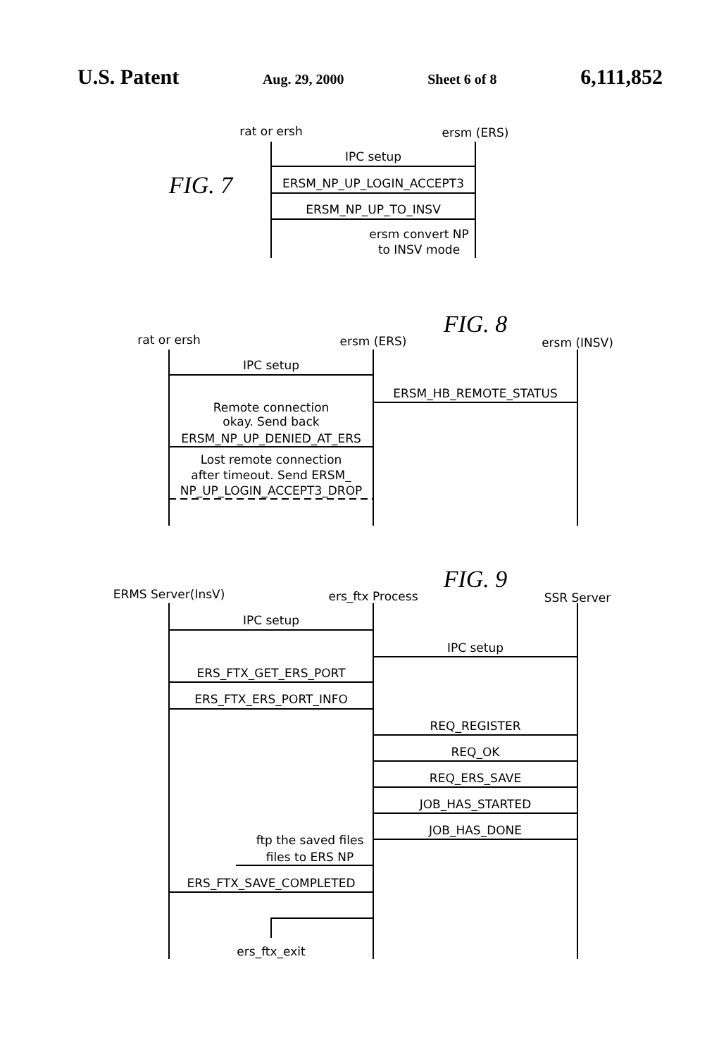U.S. Patent Aug. 29, 2000 Sheet 6 of 8 6,111,852
rat or ersh
ersm (ERS)
FIG. 7
IPC setup
ERSM_NP_UP_LOGIN_ACCEPT3
ERSM_NP_UP_TO_INSV
ersm convert NP
to INSV mode
FIG. 8
rat or ersh
ersm (ERS)
ersm (INSV)
IPC setup
ERSM_HB_REMOTE_STATUS
Remote connection
okay. Send back
ERSM_NP_UP_DENIED_AT_ERS
Lost remote connection
after timeout. Send ERSM_
NP_UP_LOGIN_ACCEPT3_DROP
FIG. 9
ERMS Server(InsV)
ers_ftx Process
SSR Server
IPC setup
IPC setup
ERS_FTX_GET_ERS_PORT
ERS_FTX_ERS_PORT_INFO
REQ_REGISTER
REQ_OK
REQ_ERS_SAVE
JOB_HAS_STARTED
JOB_HAS_DONE
ftp the saved files
files to ERS NP
ERS_FTX_SAVE_COMPLETED
ers_ftx_exit